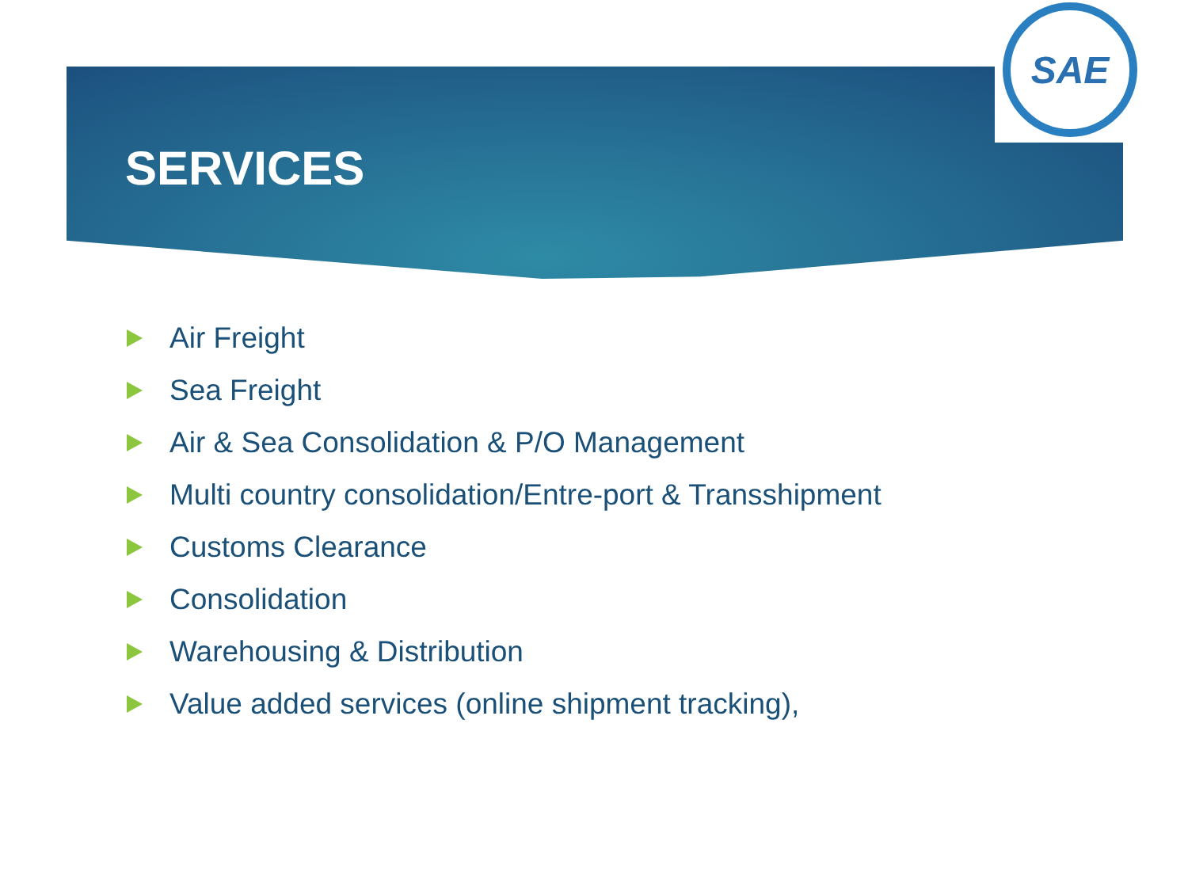SAE
SERVICES
Air Freight
Sea Freight
Air & Sea Consolidation & P/O Management
Multi country consolidation/Entre-port & Transshipment
Customs Clearance
Consolidation
Warehousing & Distribution
Value added services (online shipment tracking),